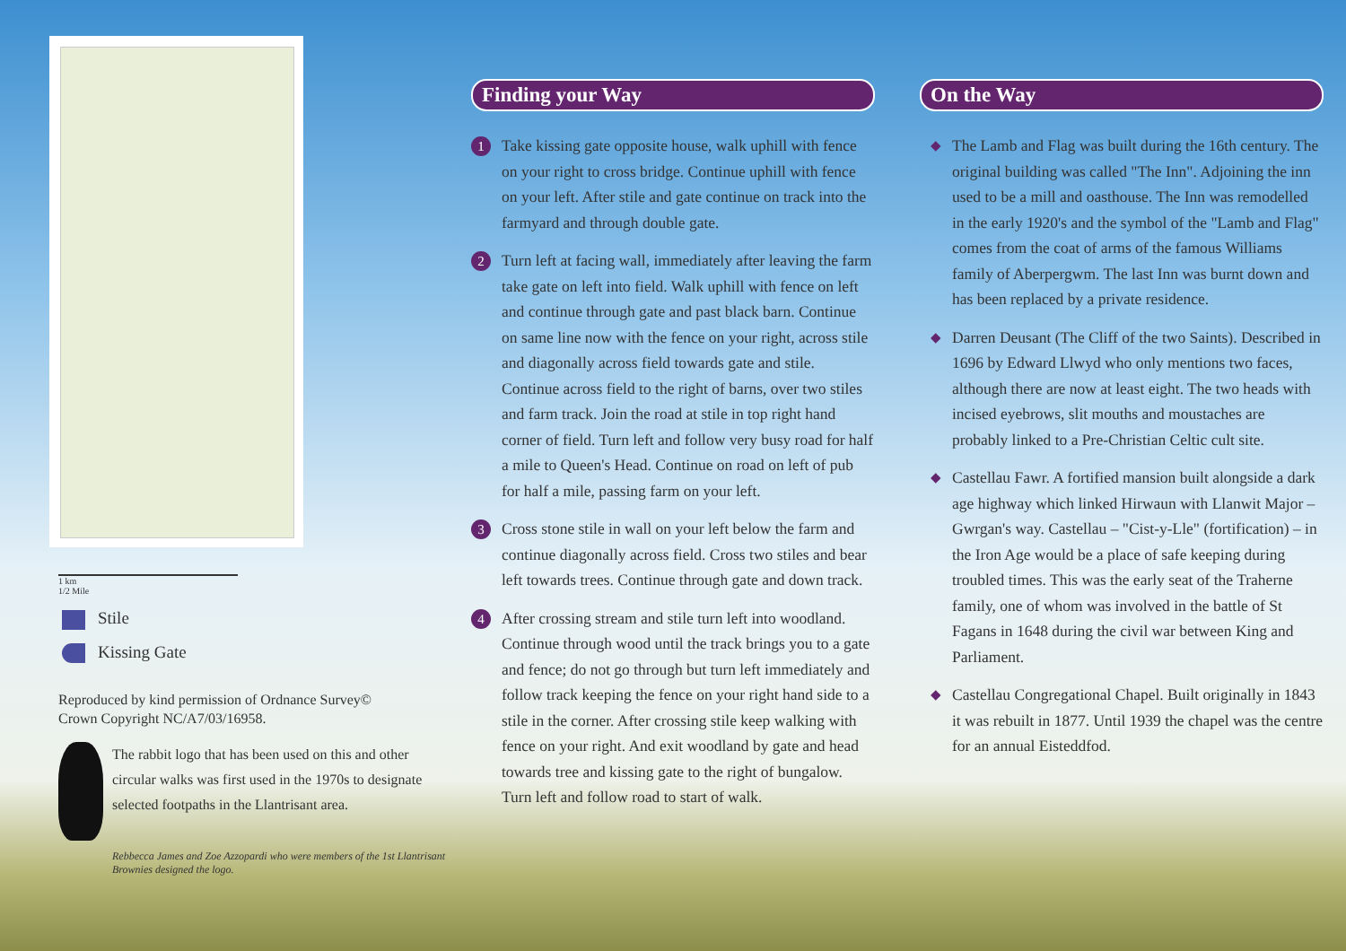1 km
1/2 Mile
Stile
Kissing Gate
Reproduced by kind permission of Ordnance Survey©
Crown Copyright NC/A7/03/16958.
The rabbit logo that has been used on this and other circular walks was first used in the 1970s to designate selected footpaths in the Llantrisant area.
Rebbecca James and Zoe Azzopardi who were members of the 1st Llantrisant Brownies designed the logo.
Finding your Way
1
Take kissing gate opposite house, walk uphill with fence on your right to cross bridge. Continue uphill with fence on your left. After stile and gate continue on track into the farmyard and through double gate.
2
Turn left at facing wall, immediately after leaving the farm take gate on left into field. Walk uphill with fence on left and continue through gate and past black barn. Continue on same line now with the fence on your right, across stile and diagonally across field towards gate and stile. Continue across field to the right of barns, over two stiles and farm track. Join the road at stile in top right hand corner of field. Turn left and follow very busy road for half a mile to Queen's Head. Continue on road on left of pub for half a mile, passing farm on your left.
3
Cross stone stile in wall on your left below the farm and continue diagonally across field. Cross two stiles and bear left towards trees. Continue through gate and down track.
4
After crossing stream and stile turn left into woodland. Continue through wood until the track brings you to a gate and fence; do not go through but turn left immediately and follow track keeping the fence on your right hand side to a stile in the corner. After crossing stile keep walking with fence on your right. And exit woodland by gate and head towards tree and kissing gate to the right of bungalow. Turn left and follow road to start of walk.
On the Way
◆
The Lamb and Flag was built during the 16th century. The original building was called "The Inn". Adjoining the inn used to be a mill and oasthouse. The Inn was remodelled in the early 1920's and the symbol of the "Lamb and Flag" comes from the coat of arms of the famous Williams family of Aberpergwm. The last Inn was burnt down and has been replaced by a private residence.
◆
Darren Deusant (The Cliff of the two Saints). Described in 1696 by Edward Llwyd who only mentions two faces, although there are now at least eight. The two heads with incised eyebrows, slit mouths and moustaches are probably linked to a Pre-Christian Celtic cult site.
◆
Castellau Fawr. A fortified mansion built alongside a dark age highway which linked Hirwaun with Llanwit Major – Gwrgan's way. Castellau – "Cist-y-Lle" (fortification) – in the Iron Age would be a place of safe keeping during troubled times. This was the early seat of the Traherne family, one of whom was involved in the battle of St Fagans in 1648 during the civil war between King and Parliament.
◆
Castellau Congregational Chapel. Built originally in 1843 it was rebuilt in 1877. Until 1939 the chapel was the centre for an annual Eisteddfod.